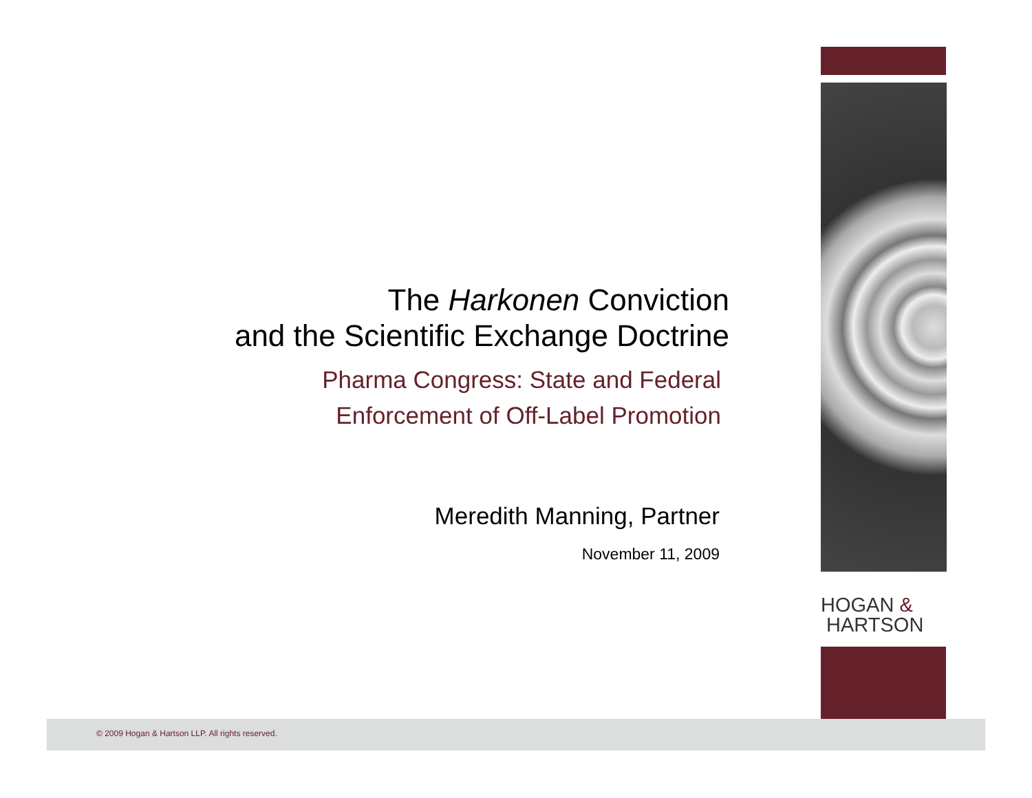The Harkonen Conviction
and the Scientific Exchange Doctrine
Pharma Congress: State and Federal
Enforcement of Off-Label Promotion
Meredith Manning, Partner
November 11, 2009
HOGAN &
HARTSON
© 2009 Hogan & Hartson LLP. All rights reserved.